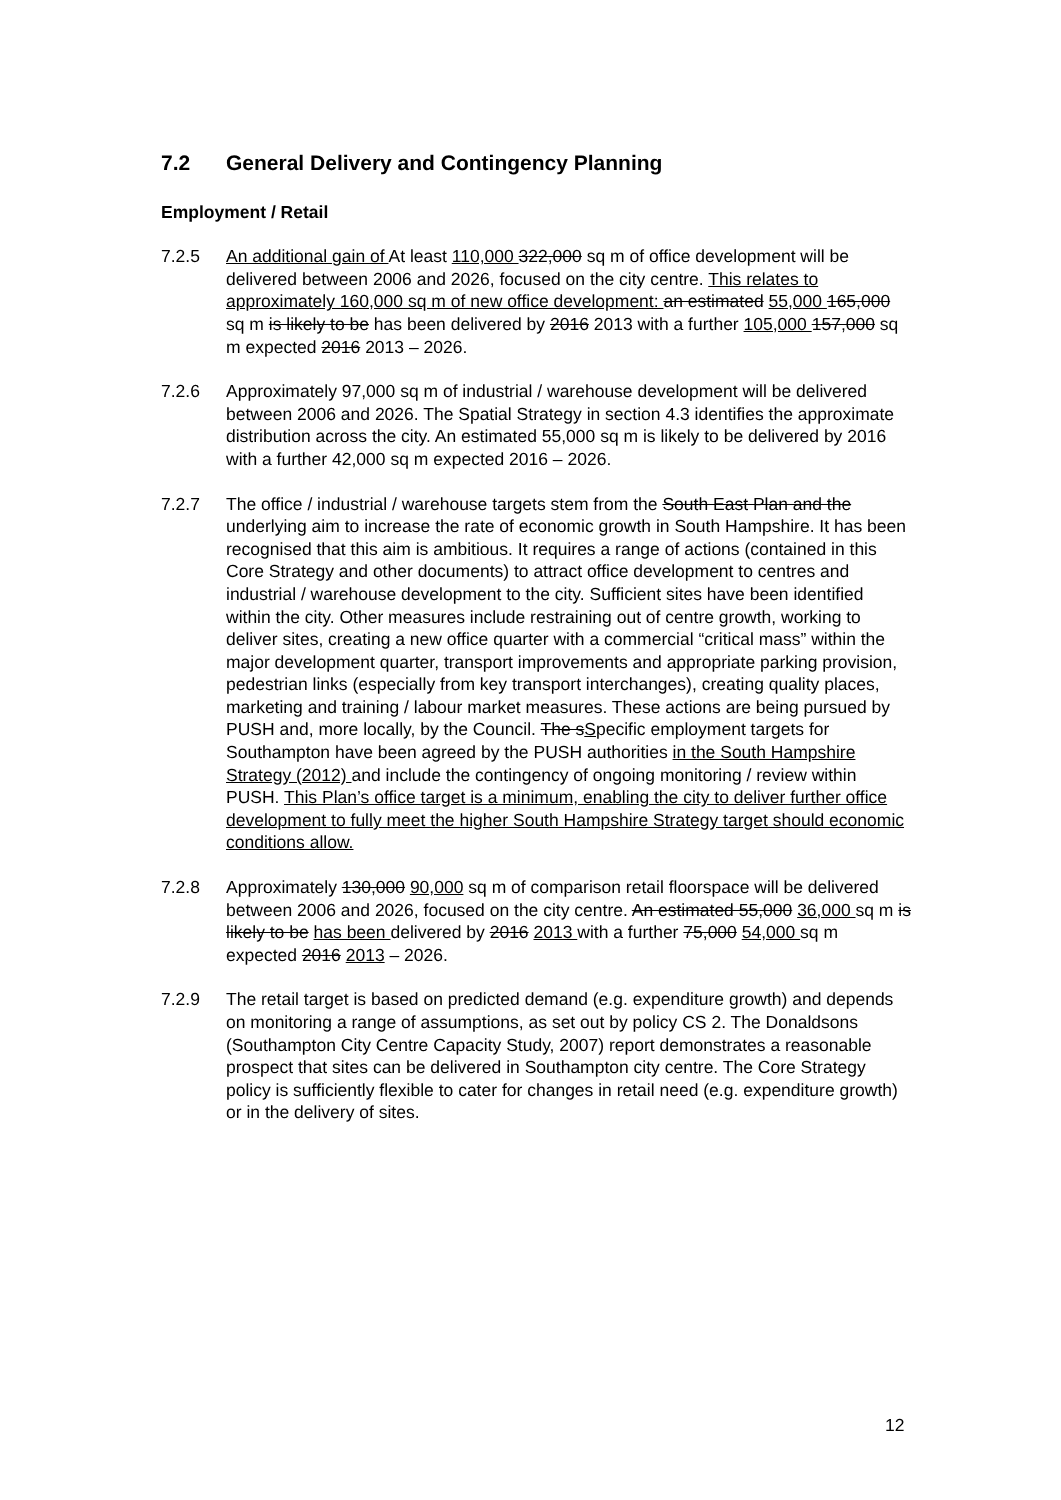7.2 General Delivery and Contingency Planning
Employment / Retail
7.2.5 An additional gain of At least 110,000 322,000 sq m of office development will be delivered between 2006 and 2026, focused on the city centre. This relates to approximately 160,000 sq m of new office development: an estimated 55,000 165,000 sq m is likely to be has been delivered by 2016 2013 with a further 105,000 157,000 sq m expected 2016 2013 – 2026.
7.2.6 Approximately 97,000 sq m of industrial / warehouse development will be delivered between 2006 and 2026. The Spatial Strategy in section 4.3 identifies the approximate distribution across the city. An estimated 55,000 sq m is likely to be delivered by 2016 with a further 42,000 sq m expected 2016 – 2026.
7.2.7 The office / industrial / warehouse targets stem from the South East Plan and the underlying aim to increase the rate of economic growth in South Hampshire. It has been recognised that this aim is ambitious. It requires a range of actions (contained in this Core Strategy and other documents) to attract office development to centres and industrial / warehouse development to the city. Sufficient sites have been identified within the city. Other measures include restraining out of centre growth, working to deliver sites, creating a new office quarter with a commercial “critical mass” within the major development quarter, transport improvements and appropriate parking provision, pedestrian links (especially from key transport interchanges), creating quality places, marketing and training / labour market measures. These actions are being pursued by PUSH and, more locally, by the Council. The sSpecific employment targets for Southampton have been agreed by the PUSH authorities in the South Hampshire Strategy (2012) and include the contingency of ongoing monitoring / review within PUSH. This Plan’s office target is a minimum, enabling the city to deliver further office development to fully meet the higher South Hampshire Strategy target should economic conditions allow.
7.2.8 Approximately 130,000 90,000 sq m of comparison retail floorspace will be delivered between 2006 and 2026, focused on the city centre. An estimated 55,000 36,000 sq m is likely to be has been delivered by 2016 2013 with a further 75,000 54,000 sq m expected 2016 2013 – 2026.
7.2.9 The retail target is based on predicted demand (e.g. expenditure growth) and depends on monitoring a range of assumptions, as set out by policy CS 2. The Donaldsons (Southampton City Centre Capacity Study, 2007) report demonstrates a reasonable prospect that sites can be delivered in Southampton city centre. The Core Strategy policy is sufficiently flexible to cater for changes in retail need (e.g. expenditure growth) or in the delivery of sites.
12